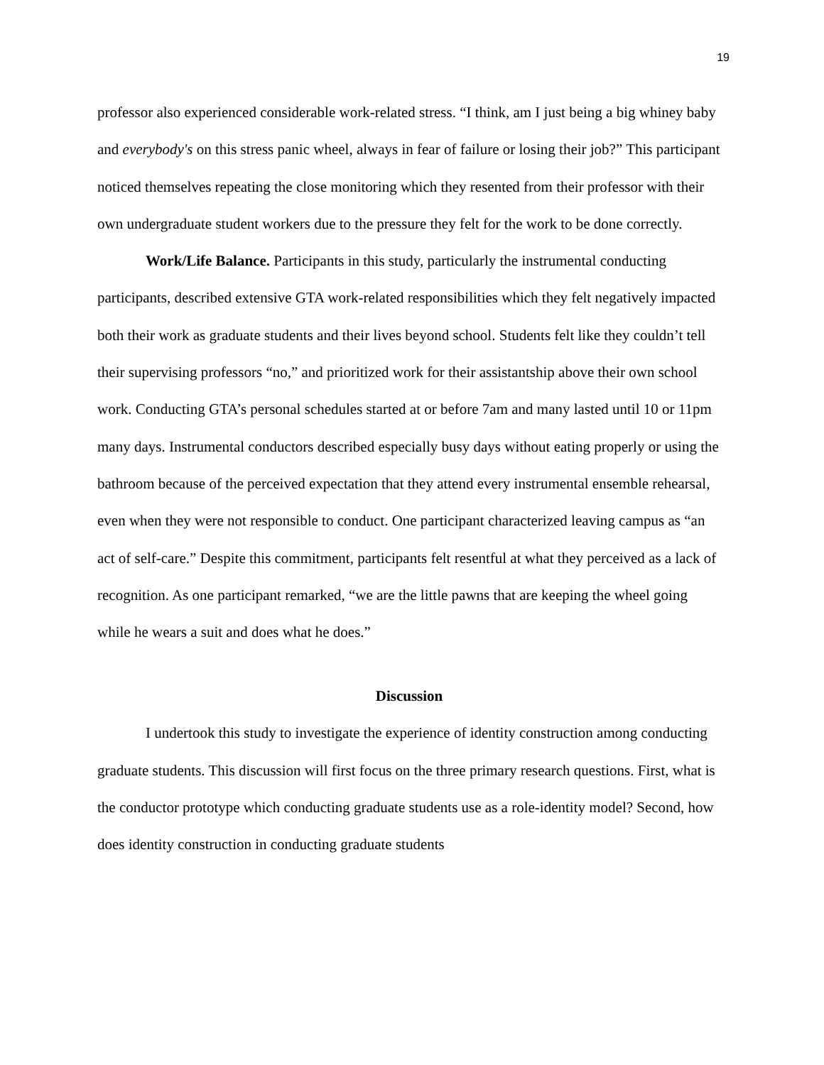19
professor also experienced considerable work-related stress. “I think, am I just being a big whiney baby and everybody's on this stress panic wheel, always in fear of failure or losing their job?” This participant noticed themselves repeating the close monitoring which they resented from their professor with their own undergraduate student workers due to the pressure they felt for the work to be done correctly.
Work/Life Balance. Participants in this study, particularly the instrumental conducting participants, described extensive GTA work-related responsibilities which they felt negatively impacted both their work as graduate students and their lives beyond school. Students felt like they couldn’t tell their supervising professors “no,” and prioritized work for their assistantship above their own school work. Conducting GTA’s personal schedules started at or before 7am and many lasted until 10 or 11pm many days. Instrumental conductors described especially busy days without eating properly or using the bathroom because of the perceived expectation that they attend every instrumental ensemble rehearsal, even when they were not responsible to conduct. One participant characterized leaving campus as “an act of self-care.” Despite this commitment, participants felt resentful at what they perceived as a lack of recognition. As one participant remarked, “we are the little pawns that are keeping the wheel going while he wears a suit and does what he does.”
Discussion
I undertook this study to investigate the experience of identity construction among conducting graduate students. This discussion will first focus on the three primary research questions. First, what is the conductor prototype which conducting graduate students use as a role-identity model? Second, how does identity construction in conducting graduate students